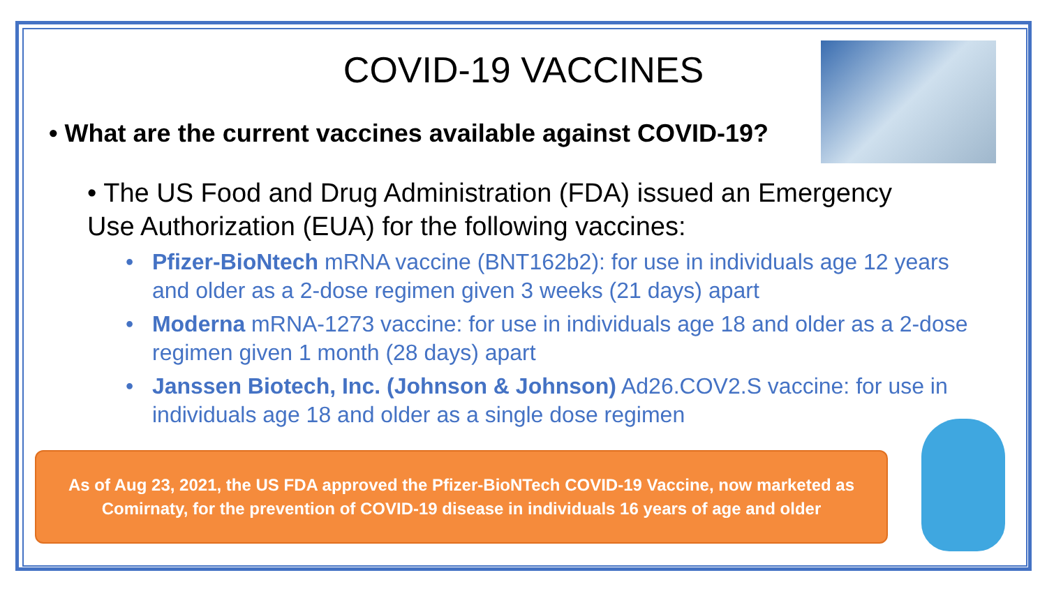COVID-19 VACCINES
• What are the current vaccines available against COVID-19?
• The US Food and Drug Administration (FDA) issued an Emergency Use Authorization (EUA) for the following vaccines:
• Pfizer-BioNtech mRNA vaccine (BNT162b2): for use in individuals age 12 years and older as a 2-dose regimen given 3 weeks (21 days) apart
• Moderna mRNA-1273 vaccine: for use in individuals age 18 and older as a 2-dose regimen given 1 month (28 days) apart
• Janssen Biotech, Inc. (Johnson & Johnson) Ad26.COV2.S vaccine: for use in individuals age 18 and older as a single dose regimen
As of Aug 23, 2021, the US FDA approved the Pfizer-BioNTech COVID-19 Vaccine, now marketed as
Comirnaty, for the prevention of COVID-19 disease in individuals 16 years of age and older